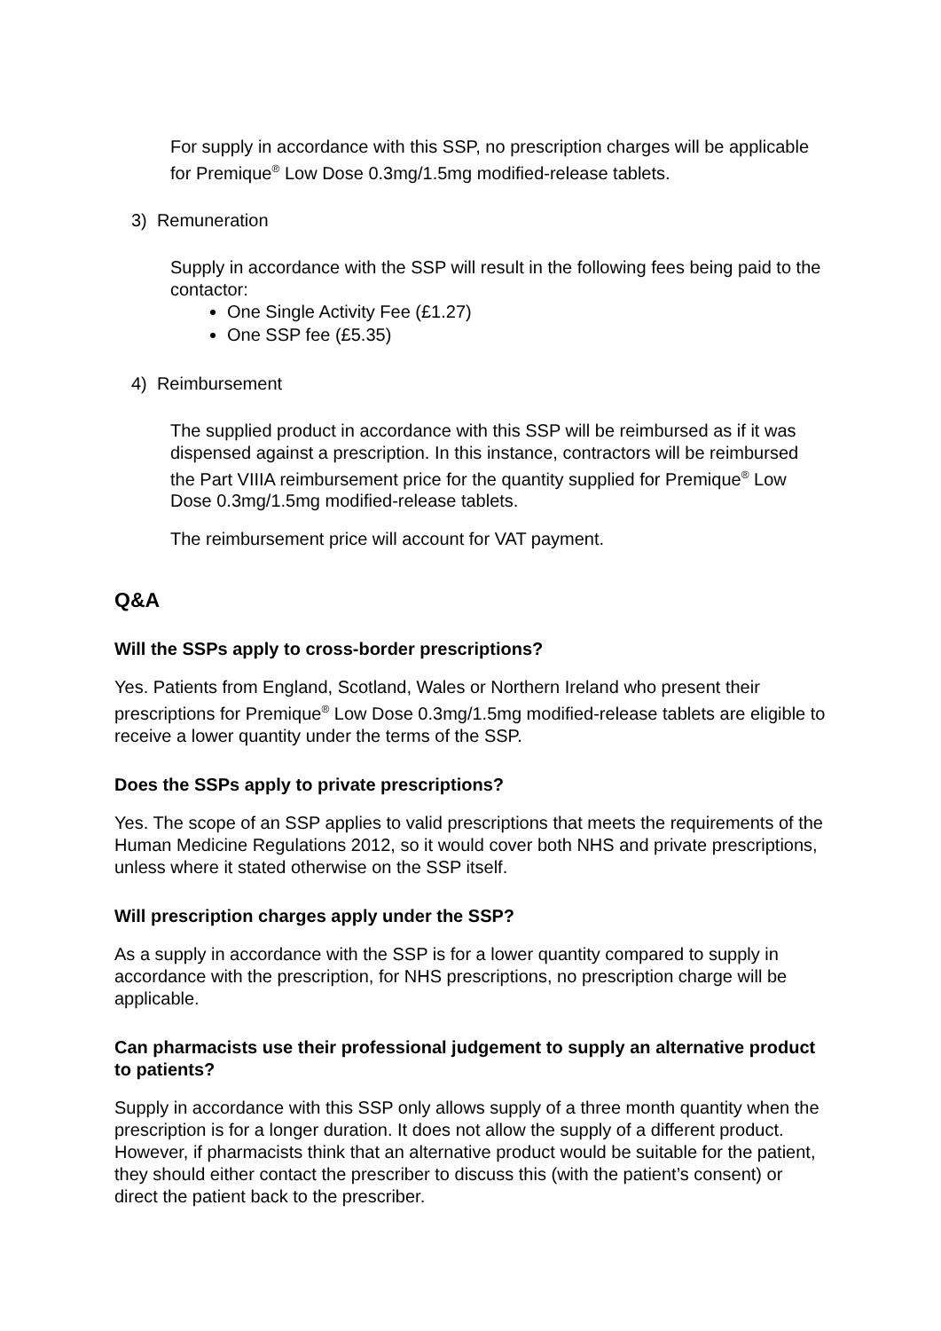For supply in accordance with this SSP, no prescription charges will be applicable for Premique<sup>®</sup> Low Dose 0.3mg/1.5mg modified-release tablets.
3) Remuneration
Supply in accordance with the SSP will result in the following fees being paid to the contactor:
One Single Activity Fee (£1.27)
One SSP fee (£5.35)
4) Reimbursement
The supplied product in accordance with this SSP will be reimbursed as if it was dispensed against a prescription. In this instance, contractors will be reimbursed the Part VIIIA reimbursement price for the quantity supplied for Premique<sup>®</sup> Low Dose 0.3mg/1.5mg modified-release tablets.
The reimbursement price will account for VAT payment.
Q&A
Will the SSPs apply to cross-border prescriptions?
Yes. Patients from England, Scotland, Wales or Northern Ireland who present their prescriptions for Premique<sup>®</sup> Low Dose 0.3mg/1.5mg modified-release tablets are eligible to receive a lower quantity under the terms of the SSP.
Does the SSPs apply to private prescriptions?
Yes. The scope of an SSP applies to valid prescriptions that meets the requirements of the Human Medicine Regulations 2012, so it would cover both NHS and private prescriptions, unless where it stated otherwise on the SSP itself.
Will prescription charges apply under the SSP?
As a supply in accordance with the SSP is for a lower quantity compared to supply in accordance with the prescription, for NHS prescriptions, no prescription charge will be applicable.
Can pharmacists use their professional judgement to supply an alternative product to patients?
Supply in accordance with this SSP only allows supply of a three month quantity when the prescription is for a longer duration. It does not allow the supply of a different product. However, if pharmacists think that an alternative product would be suitable for the patient, they should either contact the prescriber to discuss this (with the patient’s consent) or direct the patient back to the prescriber.